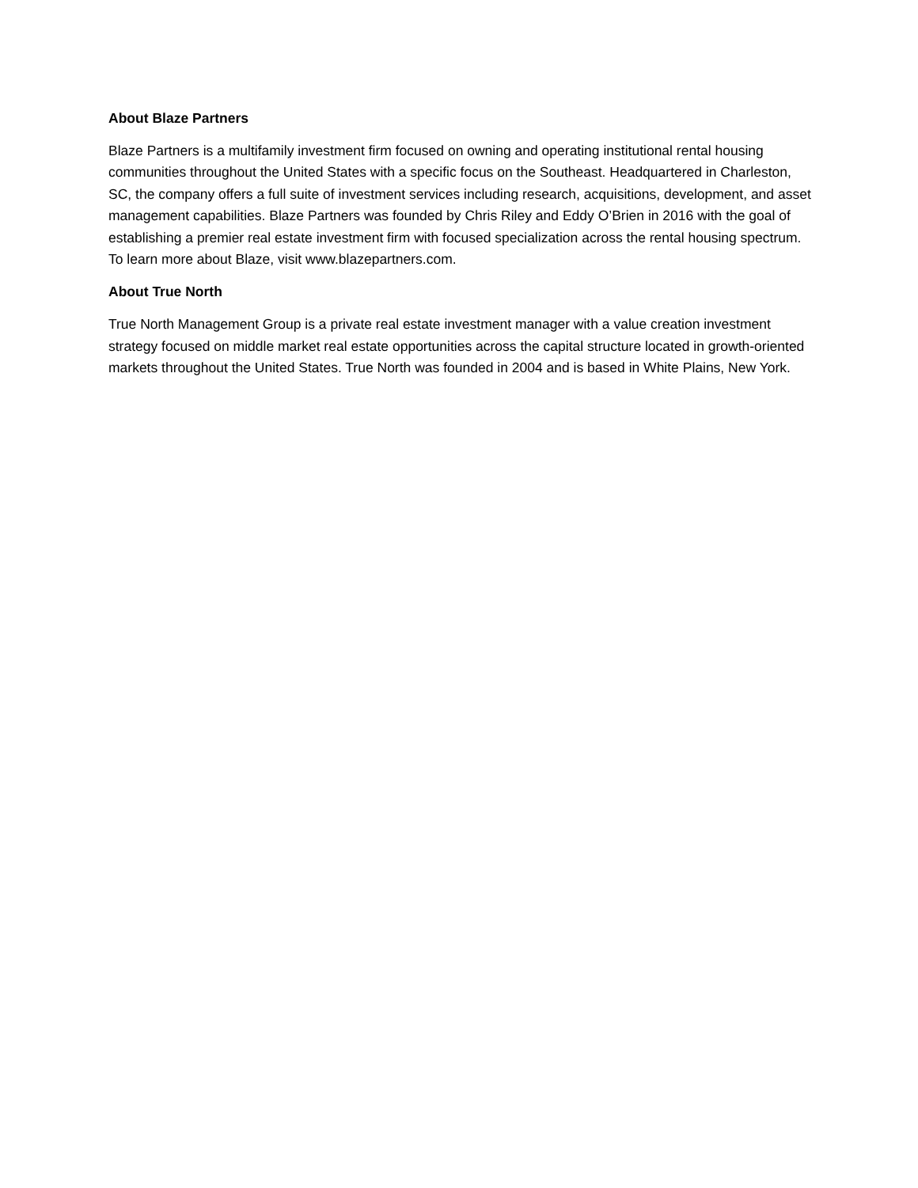About Blaze Partners
Blaze Partners is a multifamily investment firm focused on owning and operating institutional rental housing communities throughout the United States with a specific focus on the Southeast. Headquartered in Charleston, SC, the company offers a full suite of investment services including research, acquisitions, development, and asset management capabilities. Blaze Partners was founded by Chris Riley and Eddy O’Brien in 2016 with the goal of establishing a premier real estate investment firm with focused specialization across the rental housing spectrum. To learn more about Blaze, visit www.blazepartners.com.
About True North
True North Management Group is a private real estate investment manager with a value creation investment strategy focused on middle market real estate opportunities across the capital structure located in growth-oriented markets throughout the United States. True North was founded in 2004 and is based in White Plains, New York.